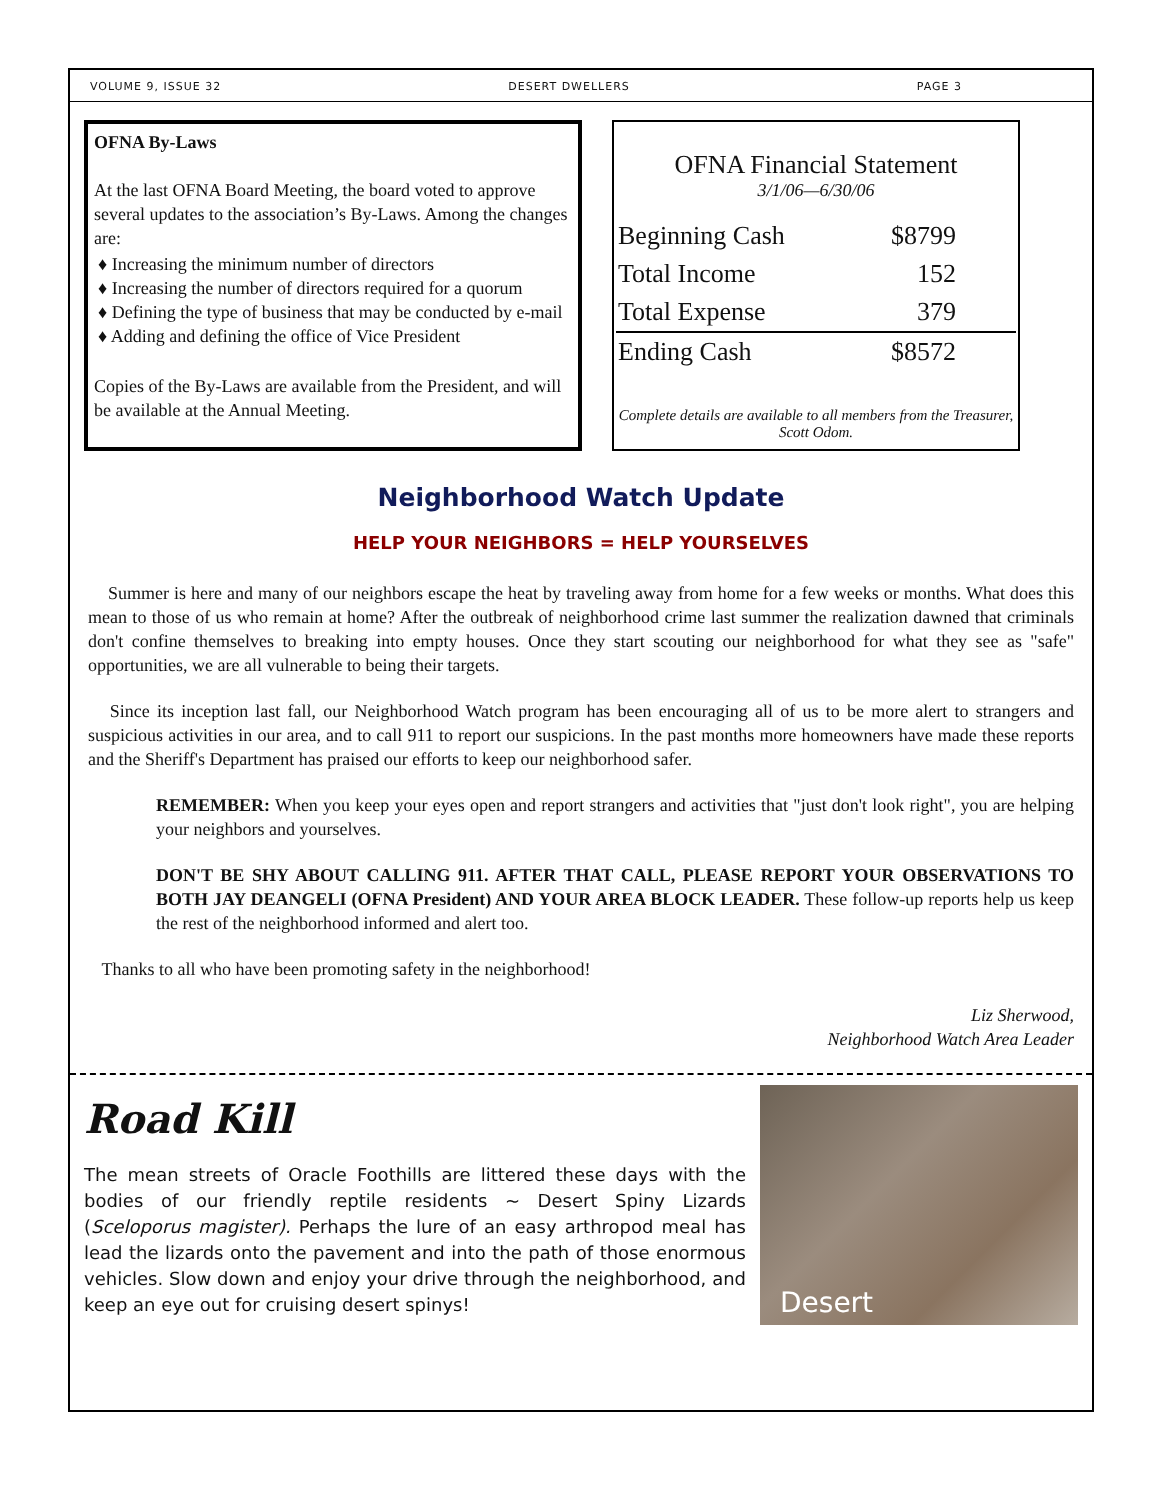VOLUME 9, ISSUE 32 DESERT DWELLERS PAGE 3
OFNA By-Laws
At the last OFNA Board Meeting, the board voted to approve several updates to the association’s By-Laws. Among the changes are:
♦ Increasing the minimum number of directors
♦ Increasing the number of directors required for a quorum
♦ Defining the type of business that may be conducted by e-mail
♦ Adding and defining the office of Vice President
Copies of the By-Laws are available from the President, and will be available at the Annual Meeting.
OFNA Financial Statement
3/1/06—6/30/06
| Beginning Cash | $8799 |
| Total Income | 152 |
| Total Expense | 379 |
| Ending Cash | $8572 |
Complete details are available to all members from the Treasurer, Scott Odom.
Neighborhood Watch Update
HELP YOUR NEIGHBORS = HELP YOURSELVES
Summer is here and many of our neighbors escape the heat by traveling away from home for a few weeks or months. What does this mean to those of us who remain at home? After the outbreak of neighborhood crime last summer the realization dawned that criminals don't confine themselves to breaking into empty houses. Once they start scouting our neighborhood for what they see as "safe" opportunities, we are all vulnerable to being their targets.
Since its inception last fall, our Neighborhood Watch program has been encouraging all of us to be more alert to strangers and suspicious activities in our area, and to call 911 to report our suspicions. In the past months more homeowners have made these reports and the Sheriff's Department has praised our efforts to keep our neighborhood safer.
REMEMBER: When you keep your eyes open and report strangers and activities that "just don't look right", you are helping your neighbors and yourselves.
DON'T BE SHY ABOUT CALLING 911. AFTER THAT CALL, PLEASE REPORT YOUR OBSERVATIONS TO BOTH JAY DEANGELI (OFNA President) AND YOUR AREA BLOCK LEADER. These follow-up reports help us keep the rest of the neighborhood informed and alert too.
Thanks to all who have been promoting safety in the neighborhood!
Liz Sherwood,
Neighborhood Watch Area Leader
Road Kill
The mean streets of Oracle Foothills are littered these days with the bodies of our friendly reptile residents ~ Desert Spiny Lizards (Sceloporus magister). Perhaps the lure of an easy arthropod meal has lead the lizards onto the pavement and into the path of those enormous vehicles. Slow down and enjoy your drive through the neighborhood, and keep an eye out for cruising desert spinys!
Desert